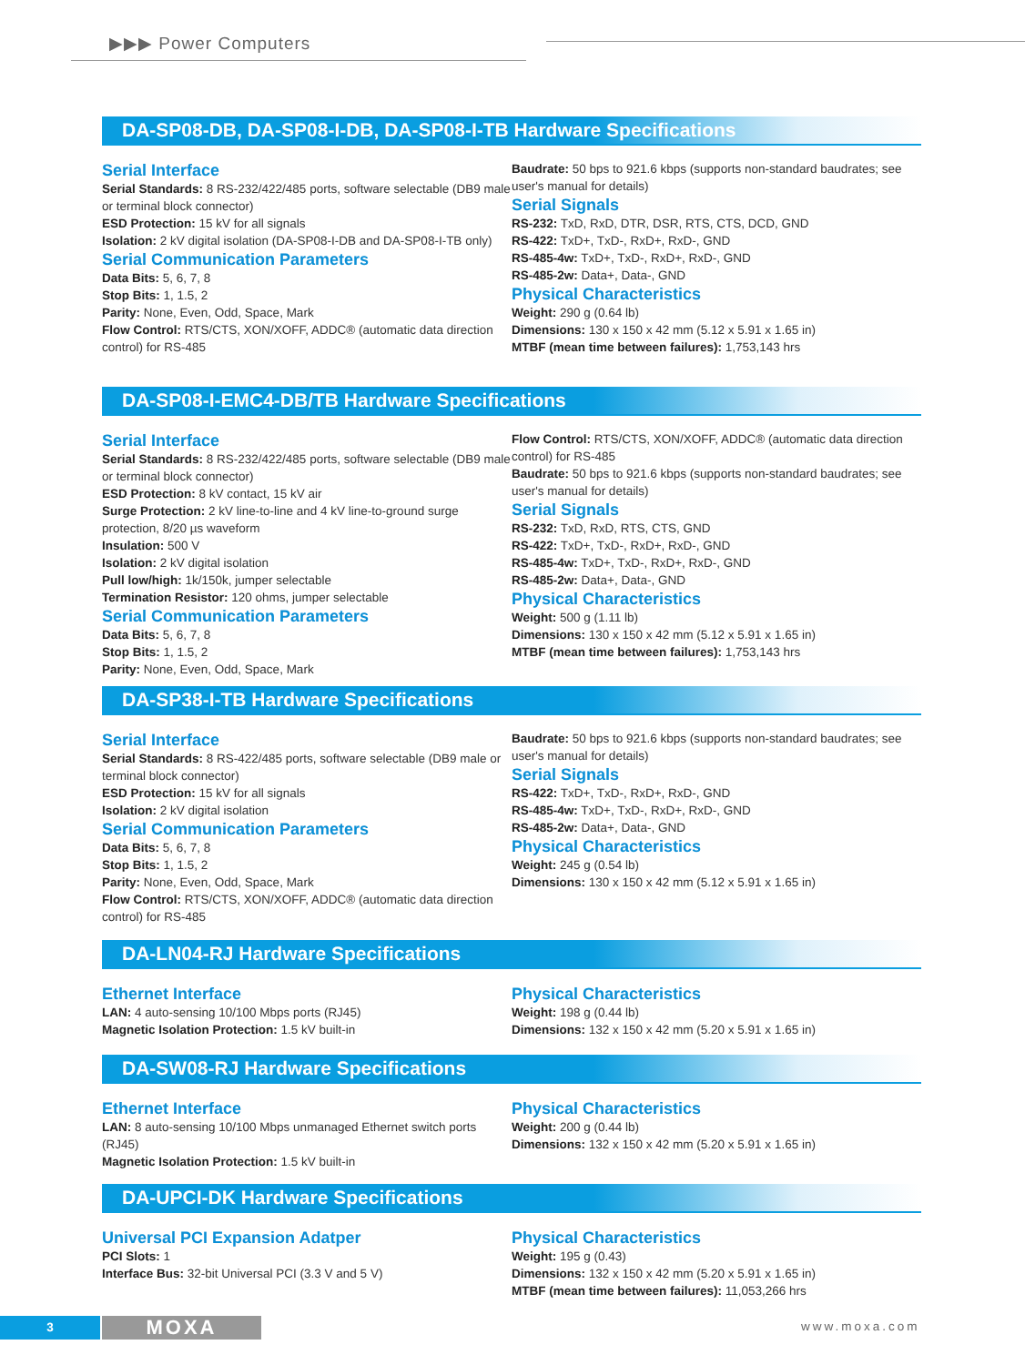▶▶▶ Power Computers
DA-SP08-DB, DA-SP08-I-DB, DA-SP08-I-TB Hardware Specifications
Serial Interface
Serial Standards: 8 RS-232/422/485 ports, software selectable (DB9 male or terminal block connector)
ESD Protection: 15 kV for all signals
Isolation: 2 kV digital isolation (DA-SP08-I-DB and DA-SP08-I-TB only)
Serial Communication Parameters
Data Bits: 5, 6, 7, 8
Stop Bits: 1, 1.5, 2
Parity: None, Even, Odd, Space, Mark
Flow Control: RTS/CTS, XON/XOFF, ADDC® (automatic data direction control) for RS-485
Baudrate: 50 bps to 921.6 kbps (supports non-standard baudrates; see user's manual for details)
Serial Signals
RS-232: TxD, RxD, DTR, DSR, RTS, CTS, DCD, GND
RS-422: TxD+, TxD-, RxD+, RxD-, GND
RS-485-4w: TxD+, TxD-, RxD+, RxD-, GND
RS-485-2w: Data+, Data-, GND
Physical Characteristics
Weight: 290 g (0.64 lb)
Dimensions: 130 x 150 x 42 mm (5.12 x 5.91 x 1.65 in)
MTBF (mean time between failures): 1,753,143 hrs
DA-SP08-I-EMC4-DB/TB Hardware Specifications
Serial Interface
Serial Standards: 8 RS-232/422/485 ports, software selectable (DB9 male or terminal block connector)
ESD Protection: 8 kV contact, 15 kV air
Surge Protection: 2 kV line-to-line and 4 kV line-to-ground surge protection, 8/20 µs waveform
Insulation: 500 V
Isolation: 2 kV digital isolation
Pull low/high: 1k/150k, jumper selectable
Termination Resistor: 120 ohms, jumper selectable
Serial Communication Parameters
Data Bits: 5, 6, 7, 8
Stop Bits: 1, 1.5, 2
Parity: None, Even, Odd, Space, Mark
Flow Control: RTS/CTS, XON/XOFF, ADDC® (automatic data direction control) for RS-485
Baudrate: 50 bps to 921.6 kbps (supports non-standard baudrates; see user's manual for details)
Serial Signals
RS-232: TxD, RxD, RTS, CTS, GND
RS-422: TxD+, TxD-, RxD+, RxD-, GND
RS-485-4w: TxD+, TxD-, RxD+, RxD-, GND
RS-485-2w: Data+, Data-, GND
Physical Characteristics
Weight: 500 g (1.11 lb)
Dimensions: 130 x 150 x 42 mm (5.12 x 5.91 x 1.65 in)
MTBF (mean time between failures): 1,753,143 hrs
DA-SP38-I-TB Hardware Specifications
Serial Interface
Serial Standards: 8 RS-422/485 ports, software selectable (DB9 male or terminal block connector)
ESD Protection: 15 kV for all signals
Isolation: 2 kV digital isolation
Serial Communication Parameters
Data Bits: 5, 6, 7, 8
Stop Bits: 1, 1.5, 2
Parity: None, Even, Odd, Space, Mark
Flow Control: RTS/CTS, XON/XOFF, ADDC® (automatic data direction control) for RS-485
Baudrate: 50 bps to 921.6 kbps (supports non-standard baudrates; see user's manual for details)
Serial Signals
RS-422: TxD+, TxD-, RxD+, RxD-, GND
RS-485-4w: TxD+, TxD-, RxD+, RxD-, GND
RS-485-2w: Data+, Data-, GND
Physical Characteristics
Weight: 245 g (0.54 lb)
Dimensions: 130 x 150 x 42 mm (5.12 x 5.91 x 1.65 in)
DA-LN04-RJ Hardware Specifications
Ethernet Interface
LAN: 4 auto-sensing 10/100 Mbps ports (RJ45)
Magnetic Isolation Protection: 1.5 kV built-in
Physical Characteristics
Weight: 198 g (0.44 lb)
Dimensions: 132 x 150 x 42 mm (5.20 x 5.91 x 1.65 in)
DA-SW08-RJ Hardware Specifications
Ethernet Interface
LAN: 8 auto-sensing 10/100 Mbps unmanaged Ethernet switch ports (RJ45)
Magnetic Isolation Protection: 1.5 kV built-in
Physical Characteristics
Weight: 200 g (0.44 lb)
Dimensions: 132 x 150 x 42 mm (5.20 x 5.91 x 1.65 in)
DA-UPCI-DK Hardware Specifications
Universal PCI Expansion Adatper
PCI Slots: 1
Interface Bus: 32-bit Universal PCI (3.3 V and 5 V)
Physical Characteristics
Weight: 195 g (0.43)
Dimensions: 132 x 150 x 42 mm (5.20 x 5.91 x 1.65 in)
MTBF (mean time between failures): 11,053,266 hrs
3 MOXA www.moxa.com